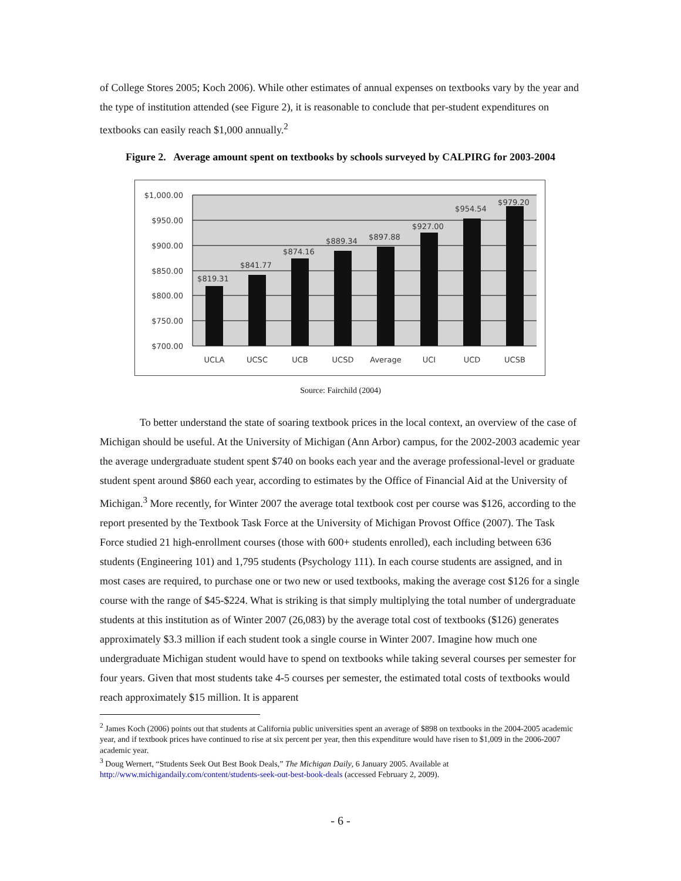of College Stores 2005; Koch 2006). While other estimates of annual expenses on textbooks vary by the year and the type of institution attended (see Figure 2), it is reasonable to conclude that per-student expenditures on textbooks can easily reach $1,000 annually.<sup>2</sup>
Figure 2. Average amount spent on textbooks by schools surveyed by CALPIRG for 2003-2004
$1,000.00
$950.00
$900.00
$850.00
$800.00
$750.00
$700.00
$819.31
$841.77
$874.16
$889.34
$897.88
$927.00
$954.54
$979.20
UCLA
UCSC
UCB
UCSD
Average
UCI
UCD
UCSB
Source: Fairchild (2004)
To better understand the state of soaring textbook prices in the local context, an overview of the case of Michigan should be useful. At the University of Michigan (Ann Arbor) campus, for the 2002-2003 academic year the average undergraduate student spent $740 on books each year and the average professional-level or graduate student spent around $860 each year, according to estimates by the Office of Financial Aid at the University of Michigan.<sup>3</sup> More recently, for Winter 2007 the average total textbook cost per course was $126, according to the report presented by the Textbook Task Force at the University of Michigan Provost Office (2007). The Task Force studied 21 high-enrollment courses (those with 600+ students enrolled), each including between 636 students (Engineering 101) and 1,795 students (Psychology 111). In each course students are assigned, and in most cases are required, to purchase one or two new or used textbooks, making the average cost $126 for a single course with the range of $45-$224. What is striking is that simply multiplying the total number of undergraduate students at this institution as of Winter 2007 (26,083) by the average total cost of textbooks ($126) generates approximately $3.3 million if each student took a single course in Winter 2007. Imagine how much one undergraduate Michigan student would have to spend on textbooks while taking several courses per semester for four years. Given that most students take 4-5 courses per semester, the estimated total costs of textbooks would reach approximately $15 million. It is apparent
<sup>2</sup> James Koch (2006) points out that students at California public universities spent an average of $898 on textbooks in the 2004-2005 academic year, and if textbook prices have continued to rise at six percent per year, then this expenditure would have risen to $1,009 in the 2006-2007 academic year.
<sup>3</sup> Doug Wernert, “Students Seek Out Best Book Deals,” The Michigan Daily, 6 January 2005. Available at http://www.michigandaily.com/content/students-seek-out-best-book-deals (accessed February 2, 2009).
- 6 -